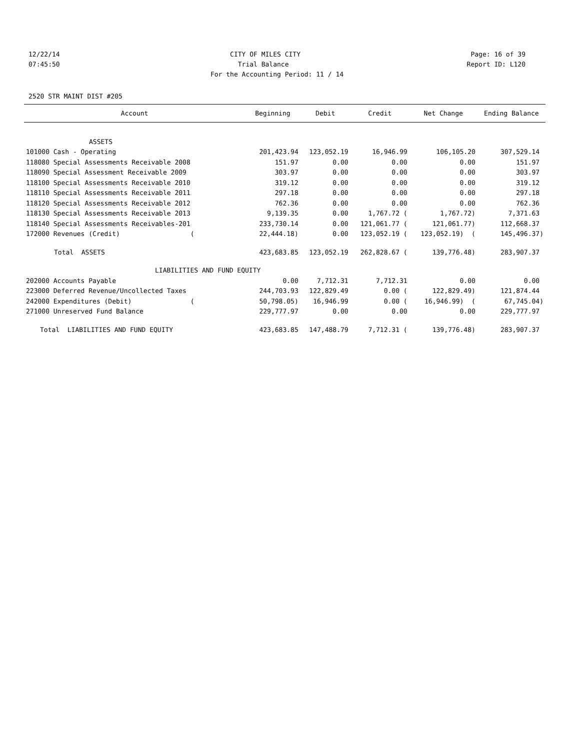12/22/14 CITY OF MILES CITY Page: 16 of 39
07:45:50 Trial Balance Report ID: L120
For the Accounting Period: 11 / 14
2520 STR MAINT DIST #205
| Account | Beginning | Debit | Credit | Net Change | Ending Balance |
| --- | --- | --- | --- | --- | --- |
| ASSETS | | | | | |
| 101000 Cash - Operating | 201,423.94 | 123,052.19 | 16,946.99 | 106,105.20 | 307,529.14 |
| 118080 Special Assessments Receivable 2008 | 151.97 | 0.00 | 0.00 | 0.00 | 151.97 |
| 118090 Special Assessment Receivable 2009 | 303.97 | 0.00 | 0.00 | 0.00 | 303.97 |
| 118100 Special Assessments Receivable 2010 | 319.12 | 0.00 | 0.00 | 0.00 | 319.12 |
| 118110 Special Assessments Receivable 2011 | 297.18 | 0.00 | 0.00 | 0.00 | 297.18 |
| 118120 Special Assessments Receivable 2012 | 762.36 | 0.00 | 0.00 | 0.00 | 762.36 |
| 118130 Special Assessments Receivable 2013 | 9,139.35 | 0.00 | 1,767.72 ( | 1,767.72) | 7,371.63 |
| 118140 Special Assessments Receivables-201 | 233,730.14 | 0.00 | 121,061.77 ( | 121,061.77) | 112,668.37 |
| 172000 Revenues (Credit) ( | 22,444.18) | 0.00 | 123,052.19 ( | 123,052.19) ( | 145,496.37) |
| Total ASSETS | 423,683.85 | 123,052.19 | 262,828.67 ( | 139,776.48) | 283,907.37 |
| LIABILITIES AND FUND EQUITY | | | | | |
| 202000 Accounts Payable | 0.00 | 7,712.31 | 7,712.31 | 0.00 | 0.00 |
| 223000 Deferred Revenue/Uncollected Taxes | 244,703.93 | 122,829.49 | 0.00 ( | 122,829.49) | 121,874.44 |
| 242000 Expenditures (Debit) ( | 50,798.05) | 16,946.99 | 0.00 ( | 16,946.99) ( | 67,745.04) |
| 271000 Unreserved Fund Balance | 229,777.97 | 0.00 | 0.00 | 0.00 | 229,777.97 |
| Total LIABILITIES AND FUND EQUITY | 423,683.85 | 147,488.79 | 7,712.31 ( | 139,776.48) | 283,907.37 |